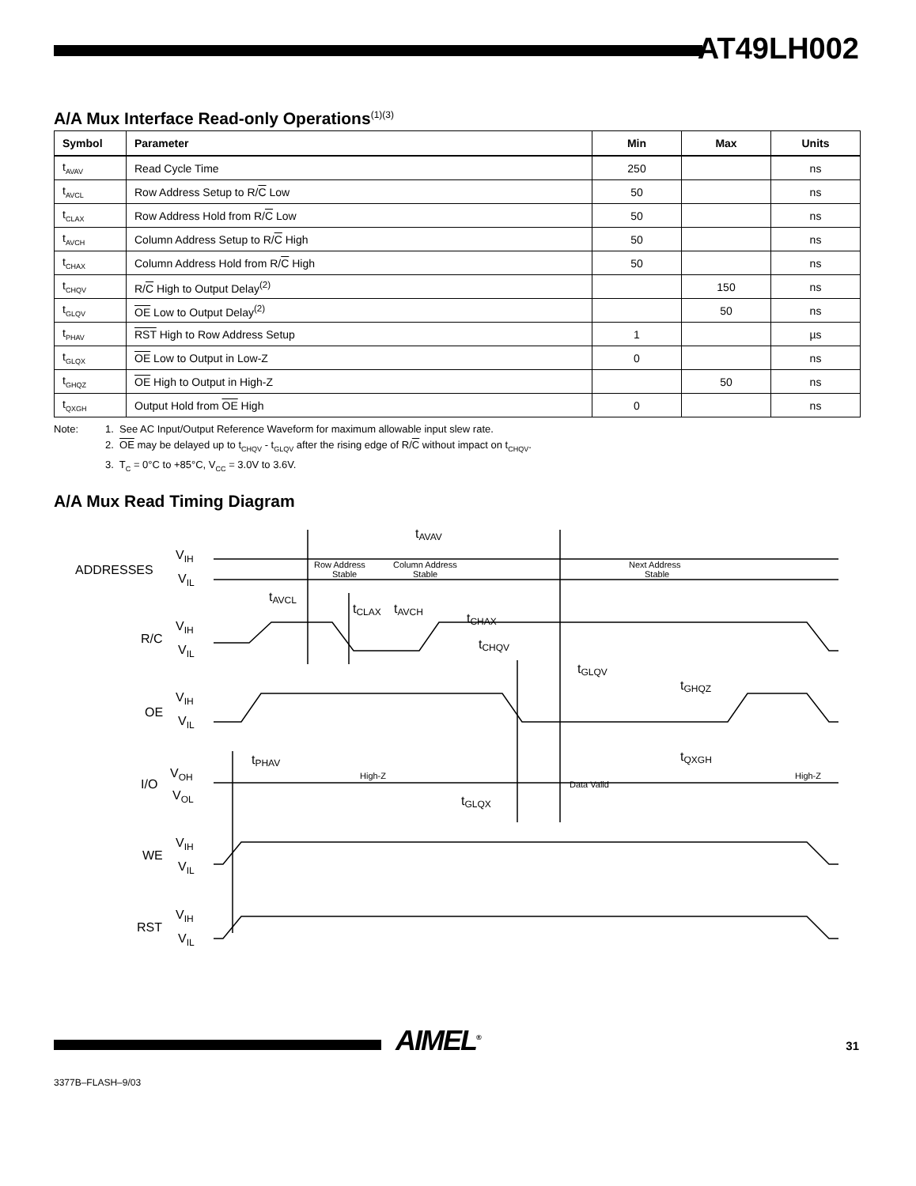AT49LH002
A/A Mux Interface Read-only Operations<sup>(1)(3)</sup>
| Symbol | Parameter | Min | Max | Units |
| --- | --- | --- | --- | --- |
| t<sub>AVAV</sub> | Read Cycle Time | 250 | | ns |
| t<sub>AVCL</sub> | Row Address Setup to R/ C Low | 50 | | ns |
| t<sub>CLAX</sub> | Row Address Hold from R/ C Low | 50 | | ns |
| t<sub>AVCH</sub> | Column Address Setup to R/ C High | 50 | | ns |
| t<sub>CHAX</sub> | Column Address Hold from R/ C High | 50 | | ns |
| t<sub>CHQV</sub> | R/ C High to Output Delay<sup>(2)</sup> | | 150 | ns |
| t<sub>GLQV</sub> | OE Low to Output Delay<sup>(2)</sup> | | 50 | ns |
| t<sub>PHAV</sub> | RST High to Row Address Setup | 1 | | µs |
| t<sub>GLQX</sub> | OE Low to Output in Low-Z | 0 | | ns |
| t<sub>GHQZ</sub> | OE High to Output in High-Z | | 50 | ns |
| t<sub>QXGH</sub> | Output Hold from OE High | 0 | | ns |
Note: 1. See AC Input/Output Reference Waveform for maximum allowable input slew rate.
2. OE may be delayed up to t<sub>CHQV</sub> - t<sub>GLQV</sub> after the rising edge of R/C without impact on t<sub>CHQV</sub>.
3. T<sub>C</sub> = 0°C to +85°C, V<sub>CC</sub> = 3.0V to 3.6V.
A/A Mux Read Timing Diagram
ADDRESSES
VIH
VIL
R/C
VIH
VIL
OE
VIH
VIL
I/O
VOH
VOL
WE
VIH
VIL
RST
VIH
VIL
Row Address
Stable
Column Address
Stable
Next Address
Stable
High-Z
Data Valid
High-Z
tAVAV
tAVCL
tCLAX
tAVCH
tCHAX
tCHQV
tGLQV
tGHQZ
tQXGH
tPHAV
tGLQX
AIMEL<sup>®</sup> 31
3377B–FLASH–9/03